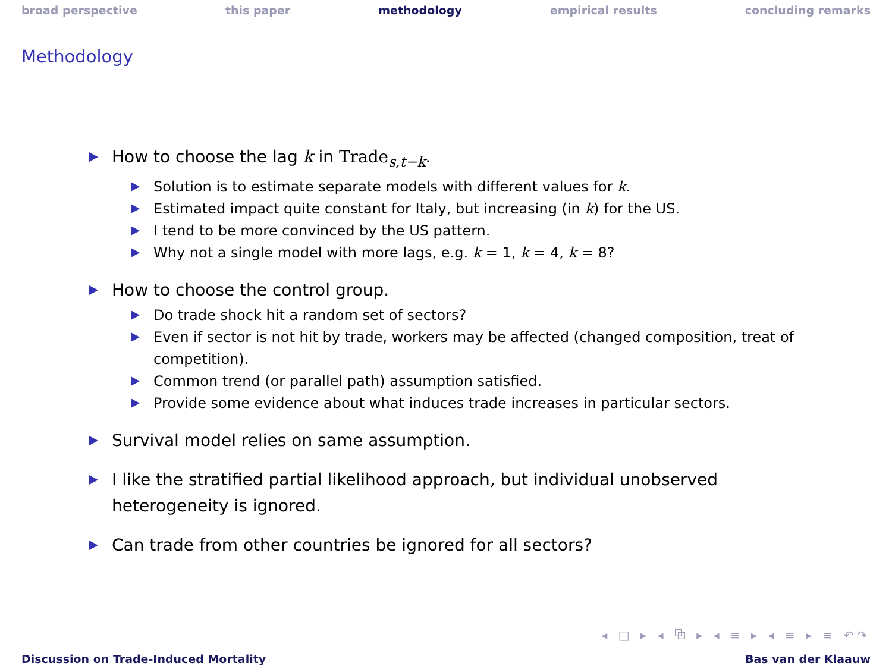broad perspective this paper methodology empirical results concluding remarks
Methodology
How to choose the lag k in Trade<sub>s,t−k</sub>.
Solution is to estimate separate models with different values for k.
Estimated impact quite constant for Italy, but increasing (in k) for the US.
I tend to be more convinced by the US pattern.
Why not a single model with more lags, e.g. k = 1, k = 4, k = 8?
How to choose the control group.
Do trade shock hit a random set of sectors?
Even if sector is not hit by trade, workers may be affected (changed composition, treat of competition).
Common trend (or parallel path) assumption satisfied.
Provide some evidence about what induces trade increases in particular sectors.
Survival model relies on same assumption.
I like the stratified partial likelihood approach, but individual unobserved heterogeneity is ignored.
Can trade from other countries be ignored for all sectors?
◂ □ ▸ ◂ ⧉ ▸ ◂ ≡ ▸ ◂ ≡ ▸ ≡ ↶↷
Discussion on Trade-Induced Mortality Bas van der Klaauw